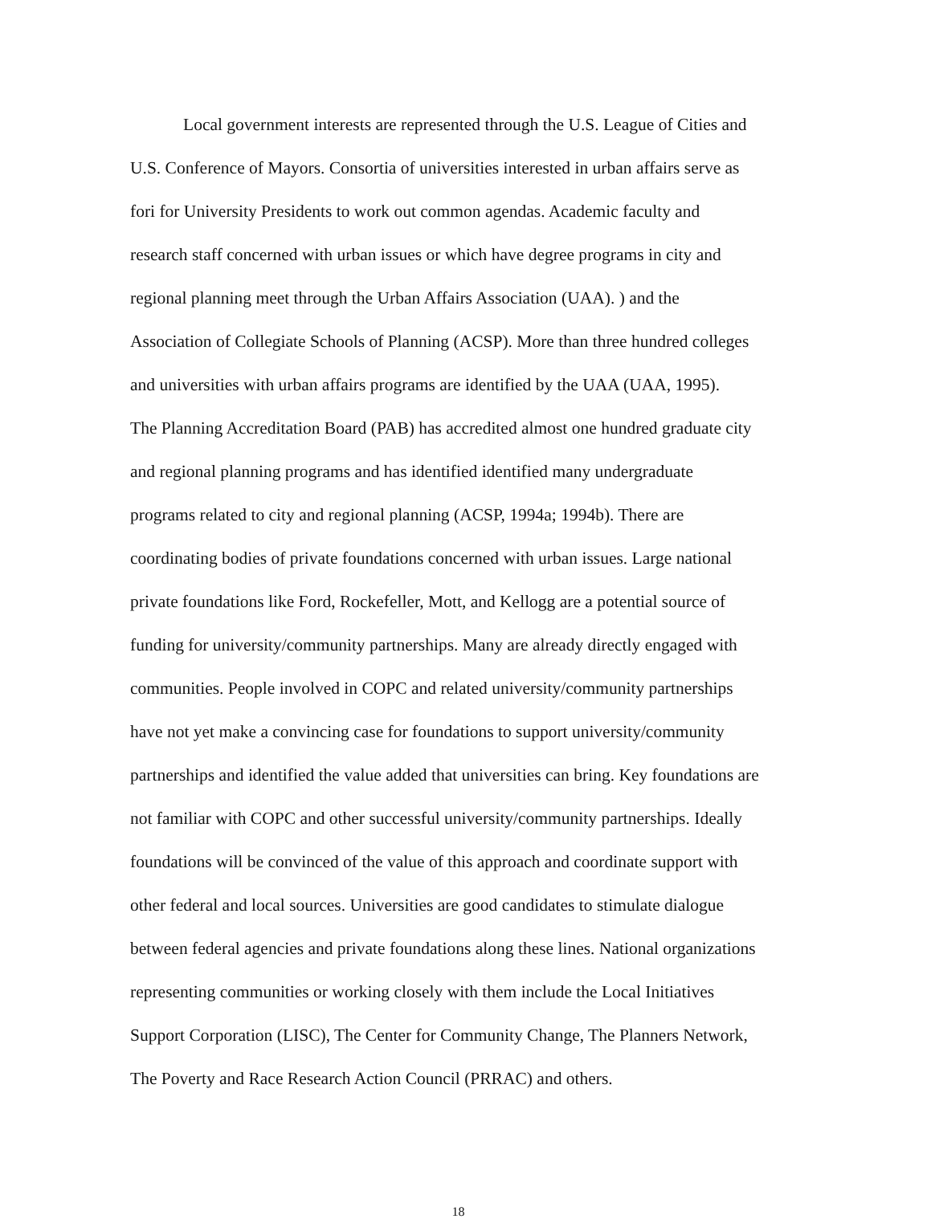Local government interests are represented through the U.S. League of Cities and
U.S. Conference of Mayors. Consortia of universities interested in urban affairs serve as
fori for University Presidents to work out common agendas. Academic faculty and
research staff concerned with urban issues or which have degree programs in city and
regional planning meet through the Urban Affairs Association (UAA). ) and the
Association of Collegiate Schools of Planning (ACSP). More than three hundred colleges
and universities with urban affairs programs are identified by the UAA (UAA, 1995).
The Planning Accreditation Board (PAB) has accredited almost one hundred graduate city
and regional planning programs and has identified identified many undergraduate
programs related to city and regional planning (ACSP, 1994a; 1994b). There are
coordinating bodies of private foundations concerned with urban issues. Large national
private foundations like Ford, Rockefeller, Mott, and Kellogg are a potential source of
funding for university/community partnerships. Many are already directly engaged with
communities. People involved in COPC and related university/community partnerships
have not yet make a convincing case for foundations to support university/community
partnerships and identified the value added that universities can bring. Key foundations are
not familiar with COPC and other successful university/community partnerships. Ideally
foundations will be convinced of the value of this approach and coordinate support with
other federal and local sources. Universities are good candidates to stimulate dialogue
between federal agencies and private foundations along these lines. National organizations
representing communities or working closely with them include the Local Initiatives
Support Corporation (LISC), The Center for Community Change, The Planners Network,
The Poverty and Race Research Action Council (PRRAC) and others.
18